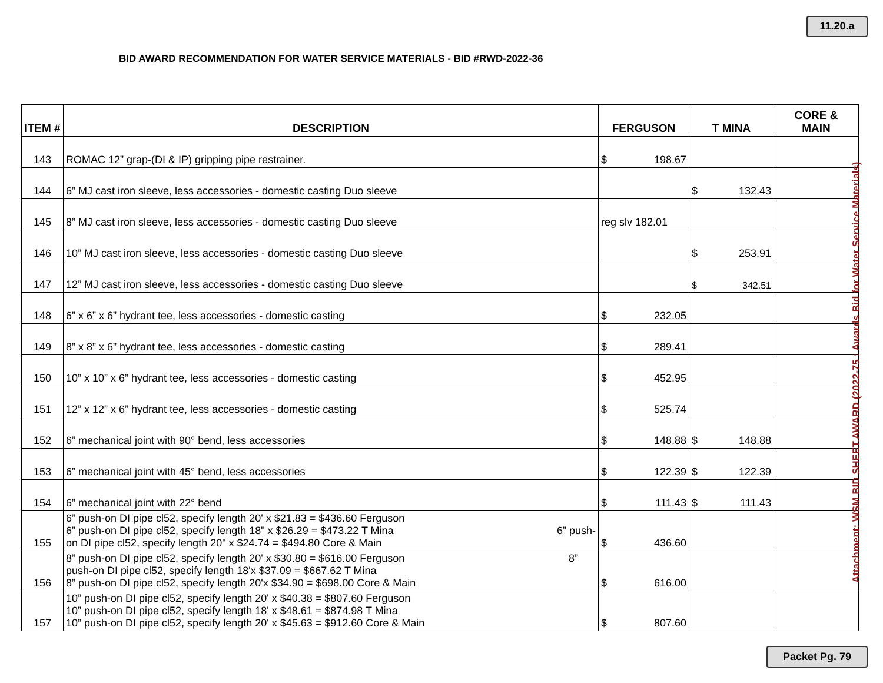11.20.a
BID AWARD RECOMMENDATION FOR WATER SERVICE MATERIALS - BID #RWD-2022-36
| ITEM # | DESCRIPTION | FERGUSON | T MINA | CORE & MAIN |
| --- | --- | --- | --- | --- |
| 143 | ROMAC 12” grap-(DI & IP) gripping pipe restrainer. | $ 198.67 | | |
| 144 | 6” MJ cast iron sleeve, less accessories - domestic casting Duo sleeve | | $ 132.43 | |
| 145 | 8” MJ cast iron sleeve, less accessories - domestic casting Duo sleeve | reg slv 182.01 | | |
| 146 | 10” MJ cast iron sleeve, less accessories - domestic casting Duo sleeve | | $ 253.91 | |
| 147 | 12” MJ cast iron sleeve, less accessories - domestic casting Duo sleeve | | $ 342.51 | |
| 148 | 6” x 6” x 6” hydrant tee, less accessories - domestic casting | $ 232.05 | | |
| 149 | 8” x 8” x 6” hydrant tee, less accessories - domestic casting | $ 289.41 | | |
| 150 | 10” x 10” x 6” hydrant tee, less accessories - domestic casting | $ 452.95 | | |
| 151 | 12” x 12” x 6” hydrant tee, less accessories - domestic casting | $ 525.74 | | |
| 152 | 6” mechanical joint with 90° bend, less accessories | $ 148.88 | $ 148.88 | |
| 153 | 6” mechanical joint with 45° bend, less accessories | $ 122.39 | $ 122.39 | |
| 154 | 6” mechanical joint with 22° bend | $ 111.43 | $ 111.43 | |
| 155 | 6” push-on DI pipe cl52, specify length 20' x $21.83 = $436.60 Ferguson 6” push-on DI pipe cl52, specify length 18" x $26.29 = $473.22 T Mina 6” push- on DI pipe cl52, specify length 20" x $24.74 = $494.80 Core & Main | $ 436.60 | | |
| 156 | 8” push-on DI pipe cl52, specify length 20' x $30.80 = $616.00 Ferguson 8” push-on DI pipe cl52, specify length 18'x $37.09 = $667.62 T Mina 8” push-on DI pipe cl52, specify length 20'x $34.90 = $698.00 Core & Main | $ 616.00 | | |
| 157 | 10” push-on DI pipe cl52, specify length 20' x $40.38 = $807.60 Ferguson 10” push-on DI pipe cl52, specify length 18' x $48.61 = $874.98 T Mina 10” push-on DI pipe cl52, specify length 20' x $45.63 = $912.60 Core & Main | $ 807.60 | | |
Attachment: WSM BID SHEET.AWARD (2022-75 : Awards Bid for Water Service Materials)
Packet Pg. 79